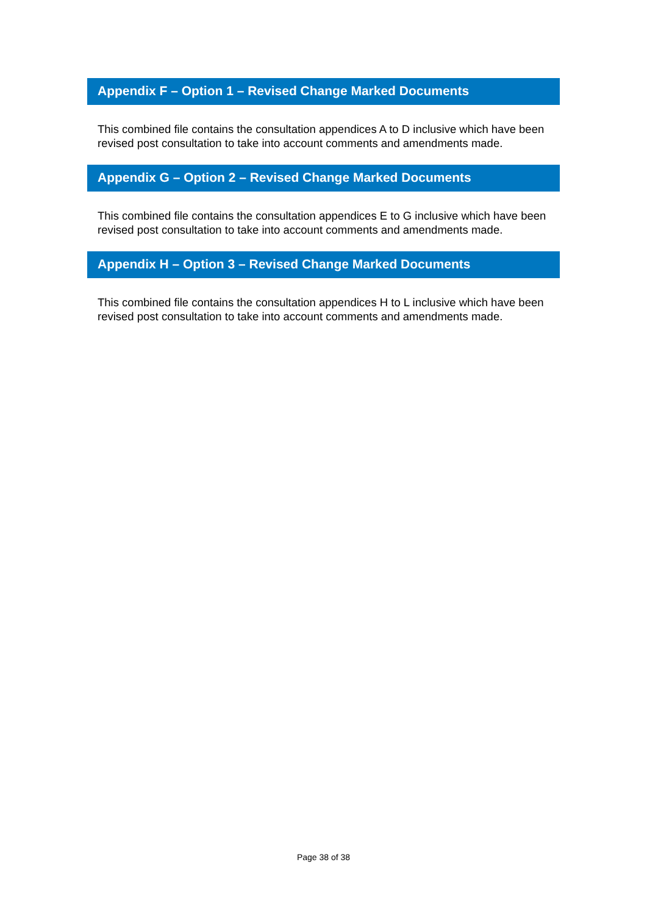Appendix F – Option 1 – Revised Change Marked Documents
This combined file contains the consultation appendices A to D inclusive which have been revised post consultation to take into account comments and amendments made.
Appendix G – Option 2 – Revised Change Marked Documents
This combined file contains the consultation appendices E to G inclusive which have been revised post consultation to take into account comments and amendments made.
Appendix H – Option 3 – Revised Change Marked Documents
This combined file contains the consultation appendices H to L inclusive which have been revised post consultation to take into account comments and amendments made.
Page 38 of 38